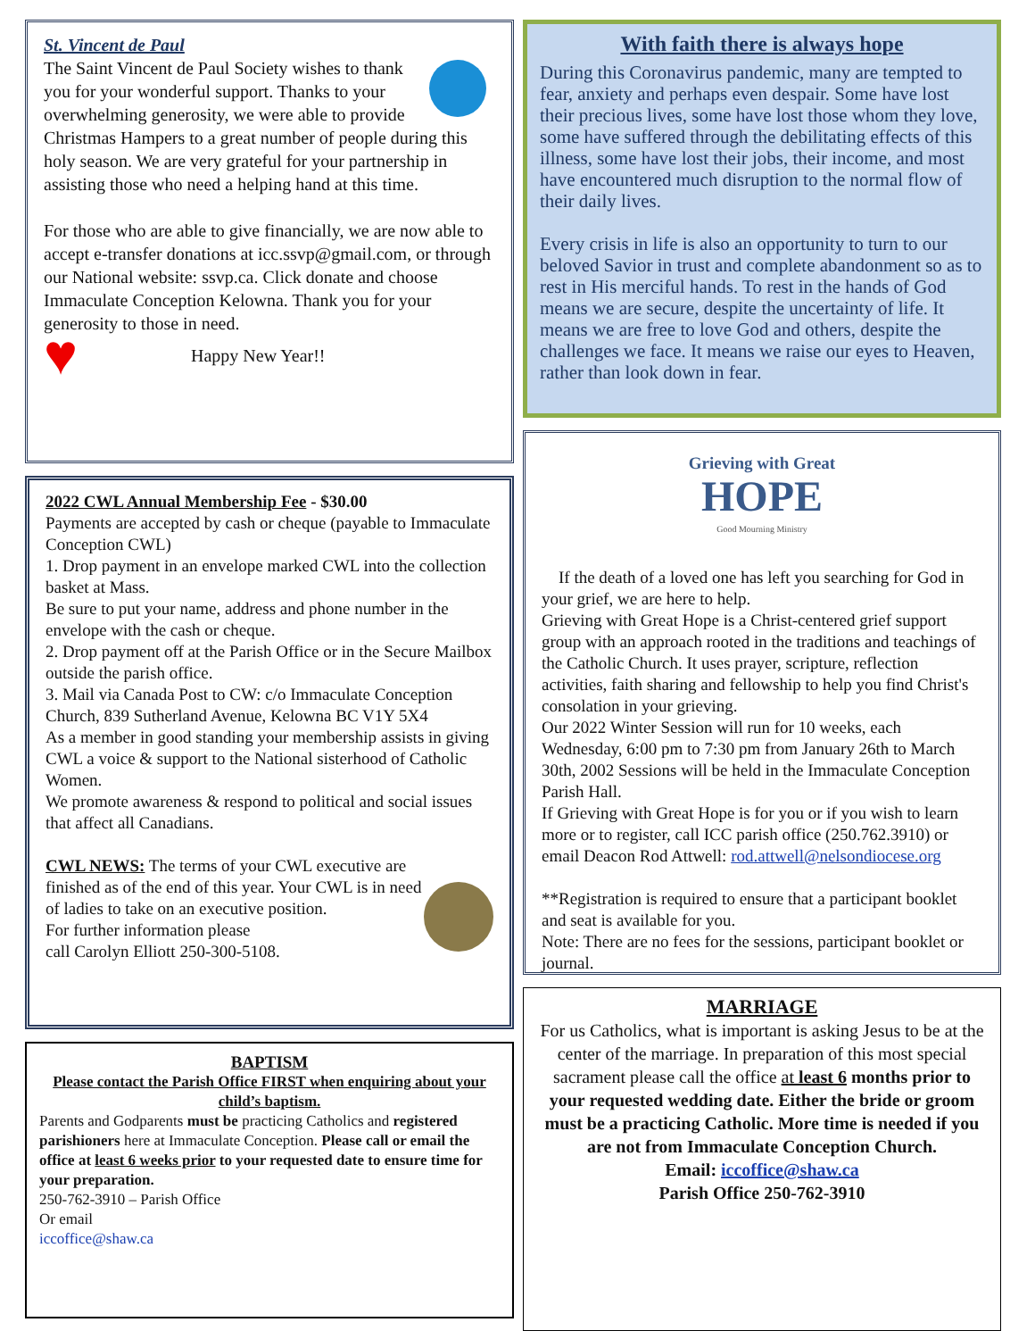St. Vincent de Paul
The Saint Vincent de Paul Society wishes to thank you for your wonderful support. Thanks to your overwhelming generosity, we were able to provide Christmas Hampers to a great number of people during this holy season. We are very grateful for your partnership in assisting those who need a helping hand at this time.
For those who are able to give financially, we are now able to accept e-transfer donations at icc.ssvp@gmail.com, or through our National website: ssvp.ca. Click donate and choose Immaculate Conception Kelowna. Thank you for your generosity to those in need.
♥ Happy New Year!!
2022 CWL Annual Membership Fee - $30.00
Payments are accepted by cash or cheque (payable to Immaculate Conception CWL)
1. Drop payment in an envelope marked CWL into the collection basket at Mass.
Be sure to put your name, address and phone number in the envelope with the cash or cheque.
2. Drop payment off at the Parish Office or in the Secure Mailbox outside the parish office.
3. Mail via Canada Post to CW: c/o Immaculate Conception Church, 839 Sutherland Avenue, Kelowna BC V1Y 5X4
As a member in good standing your membership assists in giving CWL a voice & support to the National sisterhood of Catholic Women.
We promote awareness & respond to political and social issues that affect all Canadians.
CWL NEWS: The terms of your CWL executive are finished as of the end of this year. Your CWL is in need of ladies to take on an executive position.
For further information please
call Carolyn Elliott 250-300-5108.
BAPTISM
Please contact the Parish Office FIRST when enquiring about your child’s baptism.
Parents and Godparents must be practicing Catholics and registered parishioners here at Immaculate Conception. Please call or email the office at least 6 weeks prior to your requested date to ensure time for your preparation.
250-762-3910 – Parish Office
Or email
iccoffice@shaw.ca
With faith there is always hope
During this Coronavirus pandemic, many are tempted to fear, anxiety and perhaps even despair. Some have lost their precious lives, some have lost those whom they love, some have suffered through the debilitating effects of this illness, some have lost their jobs, their income, and most have encountered much disruption to the normal flow of their daily lives.
Every crisis in life is also an opportunity to turn to our beloved Savior in trust and complete abandonment so as to rest in His merciful hands. To rest in the hands of God means we are secure, despite the uncertainty of life. It means we are free to love God and others, despite the challenges we face. It means we raise our eyes to Heaven, rather than look down in fear.
Grieving with Great
HOPE
Good Mourning Ministry
If the death of a loved one has left you searching for God in your grief, we are here to help.
Grieving with Great Hope is a Christ-centered grief support group with an approach rooted in the traditions and teachings of the Catholic Church. It uses prayer, scripture, reflection activities, faith sharing and fellowship to help you find Christ's consolation in your grieving.
Our 2022 Winter Session will run for 10 weeks, each Wednesday, 6:00 pm to 7:30 pm from January 26th to March 30th, 2002 Sessions will be held in the Immaculate Conception Parish Hall.
If Grieving with Great Hope is for you or if you wish to learn more or to register, call ICC parish office (250.762.3910) or email Deacon Rod Attwell: rod.attwell@nelsondiocese.org
**Registration is required to ensure that a participant booklet and seat is available for you.
Note: There are no fees for the sessions, participant booklet or journal.
MARRIAGE
For us Catholics, what is important is asking Jesus to be at the center of the marriage. In preparation of this most special sacrament please call the office at least 6 months prior to your requested wedding date. Either the bride or groom must be a practicing Catholic. More time is needed if you are not from Immaculate Conception Church.
Email: iccoffice@shaw.ca
Parish Office 250-762-3910